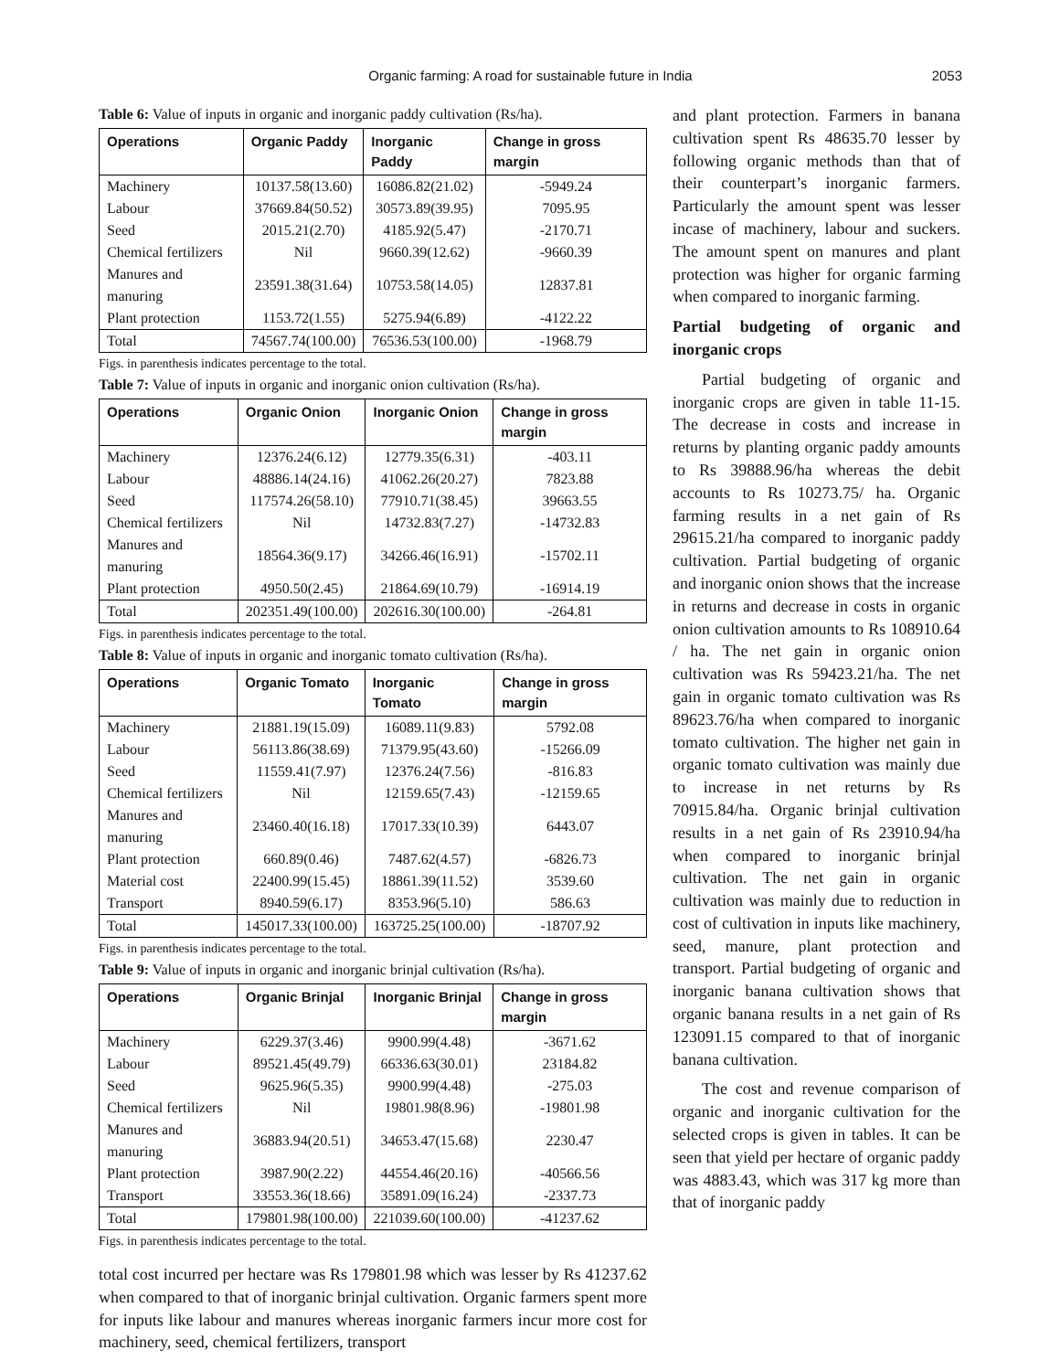Organic farming: A road for sustainable future in India
2053
Table 6: Value of inputs in organic and inorganic paddy cultivation (Rs/ha).
| Operations | Organic Paddy | Inorganic Paddy | Change in gross margin |
| --- | --- | --- | --- |
| Machinery | 10137.58(13.60) | 16086.82(21.02) | -5949.24 |
| Labour | 37669.84(50.52) | 30573.89(39.95) | 7095.95 |
| Seed | 2015.21(2.70) | 4185.92(5.47) | -2170.71 |
| Chemical fertilizers | Nil | 9660.39(12.62) | -9660.39 |
| Manures and manuring | 23591.38(31.64) | 10753.58(14.05) | 12837.81 |
| Plant protection | 1153.72(1.55) | 5275.94(6.89) | -4122.22 |
| Total | 74567.74(100.00) | 76536.53(100.00) | -1968.79 |
Figs. in parenthesis indicates percentage to the total.
Table 7: Value of inputs in organic and inorganic onion cultivation (Rs/ha).
| Operations | Organic Onion | Inorganic Onion | Change in gross margin |
| --- | --- | --- | --- |
| Machinery | 12376.24(6.12) | 12779.35(6.31) | -403.11 |
| Labour | 48886.14(24.16) | 41062.26(20.27) | 7823.88 |
| Seed | 117574.26(58.10) | 77910.71(38.45) | 39663.55 |
| Chemical fertilizers | Nil | 14732.83(7.27) | -14732.83 |
| Manures and manuring | 18564.36(9.17) | 34266.46(16.91) | -15702.11 |
| Plant protection | 4950.50(2.45) | 21864.69(10.79) | -16914.19 |
| Total | 202351.49(100.00) | 202616.30(100.00) | -264.81 |
Figs. in parenthesis indicates percentage to the total.
Table 8: Value of inputs in organic and inorganic tomato cultivation (Rs/ha).
| Operations | Organic Tomato | Inorganic Tomato | Change in gross margin |
| --- | --- | --- | --- |
| Machinery | 21881.19(15.09) | 16089.11(9.83) | 5792.08 |
| Labour | 56113.86(38.69) | 71379.95(43.60) | -15266.09 |
| Seed | 11559.41(7.97) | 12376.24(7.56) | -816.83 |
| Chemical fertilizers | Nil | 12159.65(7.43) | -12159.65 |
| Manures and manuring | 23460.40(16.18) | 17017.33(10.39) | 6443.07 |
| Plant protection | 660.89(0.46) | 7487.62(4.57) | -6826.73 |
| Material cost | 22400.99(15.45) | 18861.39(11.52) | 3539.60 |
| Transport | 8940.59(6.17) | 8353.96(5.10) | 586.63 |
| Total | 145017.33(100.00) | 163725.25(100.00) | -18707.92 |
Figs. in parenthesis indicates percentage to the total.
Table 9: Value of inputs in organic and inorganic brinjal cultivation (Rs/ha).
| Operations | Organic Brinjal | Inorganic Brinjal | Change in gross margin |
| --- | --- | --- | --- |
| Machinery | 6229.37(3.46) | 9900.99(4.48) | -3671.62 |
| Labour | 89521.45(49.79) | 66336.63(30.01) | 23184.82 |
| Seed | 9625.96(5.35) | 9900.99(4.48) | -275.03 |
| Chemical fertilizers | Nil | 19801.98(8.96) | -19801.98 |
| Manures and manuring | 36883.94(20.51) | 34653.47(15.68) | 2230.47 |
| Plant protection | 3987.90(2.22) | 44554.46(20.16) | -40566.56 |
| Transport | 33553.36(18.66) | 35891.09(16.24) | -2337.73 |
| Total | 179801.98(100.00) | 221039.60(100.00) | -41237.62 |
Figs. in parenthesis indicates percentage to the total.
total cost incurred per hectare was Rs 179801.98 which was lesser by Rs 41237.62 when compared to that of inorganic brinjal cultivation. Organic farmers spent more for inputs like labour and manures whereas inorganic farmers incur more cost for machinery, seed, chemical fertilizers, transport
and plant protection. Farmers in banana cultivation spent Rs 48635.70 lesser by following organic methods than that of their counterpart’s inorganic farmers. Particularly the amount spent was lesser incase of machinery, labour and suckers. The amount spent on manures and plant protection was higher for organic farming when compared to inorganic farming.
Partial budgeting of organic and inorganic crops
Partial budgeting of organic and inorganic crops are given in table 11-15. The decrease in costs and increase in returns by planting organic paddy amounts to Rs 39888.96/ha whereas the debit accounts to Rs 10273.75/ ha. Organic farming results in a net gain of Rs 29615.21/ha compared to inorganic paddy cultivation. Partial budgeting of organic and inorganic onion shows that the increase in returns and decrease in costs in organic onion cultivation amounts to Rs 108910.64 / ha. The net gain in organic onion cultivation was Rs 59423.21/ha. The net gain in organic tomato cultivation was Rs 89623.76/ha when compared to inorganic tomato cultivation. The higher net gain in organic tomato cultivation was mainly due to increase in net returns by Rs 70915.84/ha. Organic brinjal cultivation results in a net gain of Rs 23910.94/ha when compared to inorganic brinjal cultivation. The net gain in organic cultivation was mainly due to reduction in cost of cultivation in inputs like machinery, seed, manure, plant protection and transport. Partial budgeting of organic and inorganic banana cultivation shows that organic banana results in a net gain of Rs 123091.15 compared to that of inorganic banana cultivation.
The cost and revenue comparison of organic and inorganic cultivation for the selected crops is given in tables. It can be seen that yield per hectare of organic paddy was 4883.43, which was 317 kg more than that of inorganic paddy